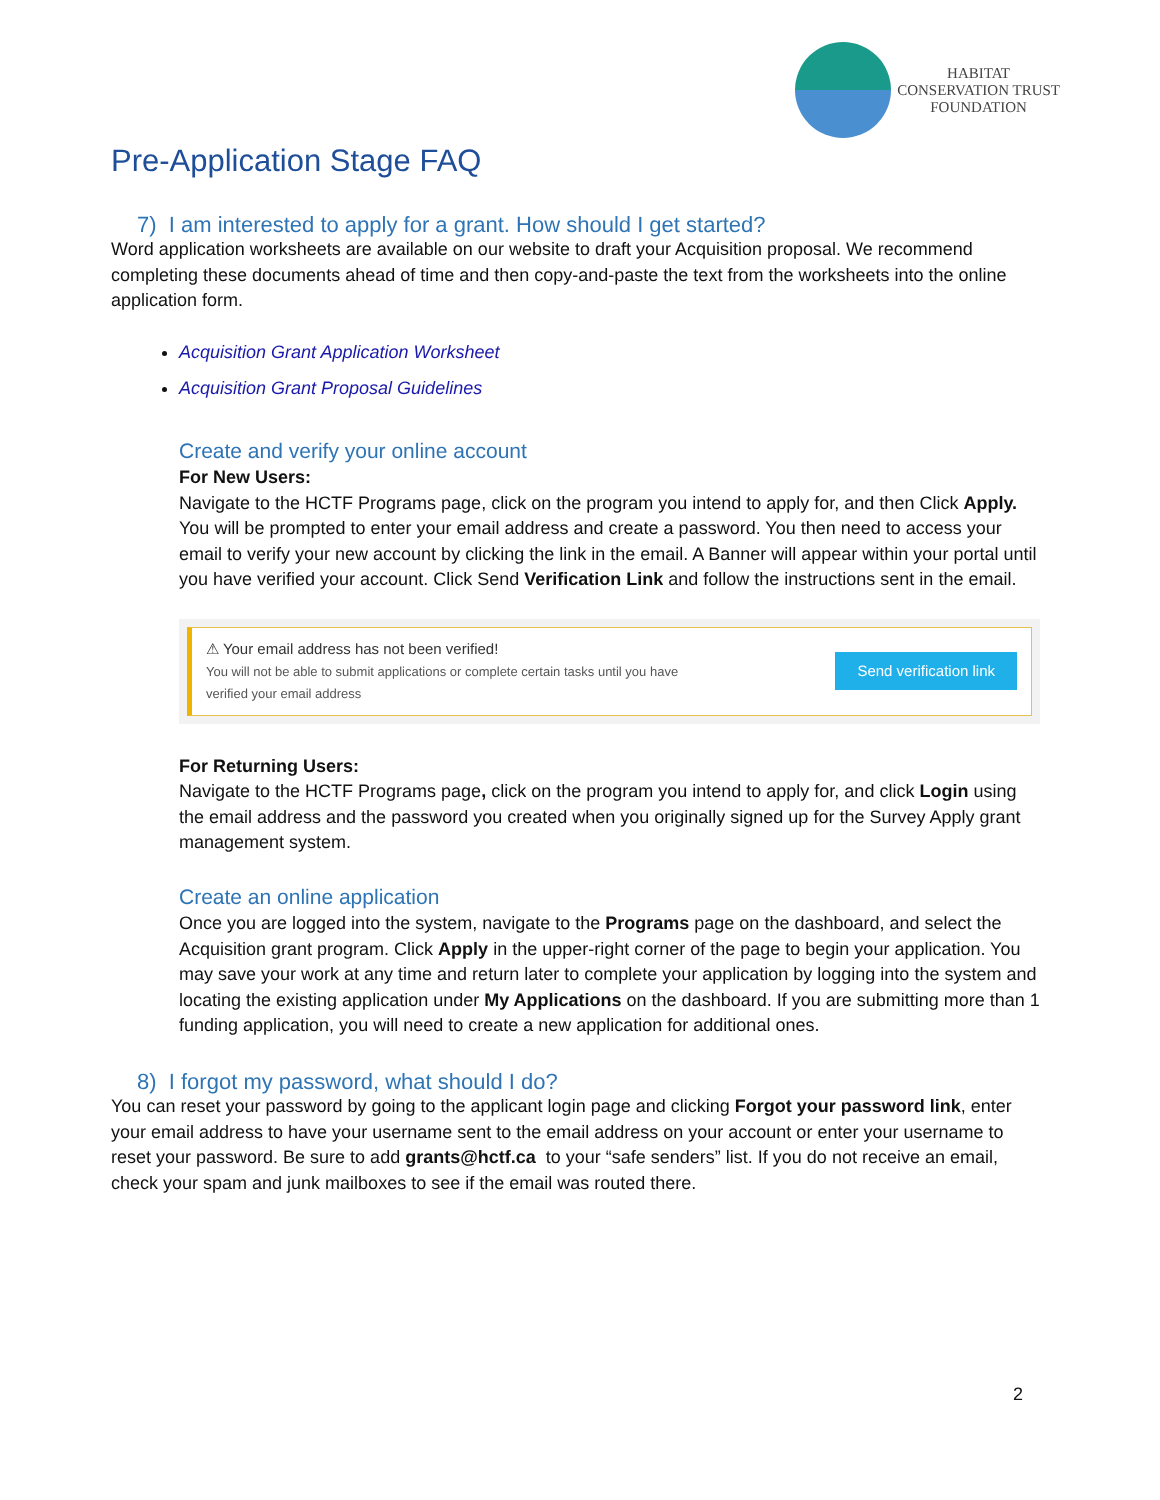HABITAT
CONSERVATION TRUST
FOUNDATION
Pre-Application Stage FAQ
7) I am interested to apply for a grant. How should I get started?
Word application worksheets are available on our website to draft your Acquisition proposal. We recommend completing these documents ahead of time and then copy-and-paste the text from the worksheets into the online application form.
Acquisition Grant Application Worksheet
Acquisition Grant Proposal Guidelines
Create and verify your online account
For New Users:
Navigate to the HCTF Programs page, click on the program you intend to apply for, and then Click Apply. You will be prompted to enter your email address and create a password. You then need to access your email to verify your new account by clicking the link in the email. A Banner will appear within your portal until you have verified your account. Click Send Verification Link and follow the instructions sent in the email.
⚠ Your email address has not been verified!
You will not be able to submit applications or complete certain tasks until you have
verified your email address
Send verification link
For Returning Users:
Navigate to the HCTF Programs page, click on the program you intend to apply for, and click Login using the email address and the password you created when you originally signed up for the Survey Apply grant management system.
Create an online application
Once you are logged into the system, navigate to the Programs page on the dashboard, and select the Acquisition grant program. Click Apply in the upper-right corner of the page to begin your application. You may save your work at any time and return later to complete your application by logging into the system and locating the existing application under My Applications on the dashboard. If you are submitting more than 1 funding application, you will need to create a new application for additional ones.
8) I forgot my password, what should I do?
You can reset your password by going to the applicant login page and clicking Forgot your password link, enter your email address to have your username sent to the email address on your account or enter your username to reset your password. Be sure to add grants@hctf.ca to your “safe senders” list. If you do not receive an email, check your spam and junk mailboxes to see if the email was routed there.
2